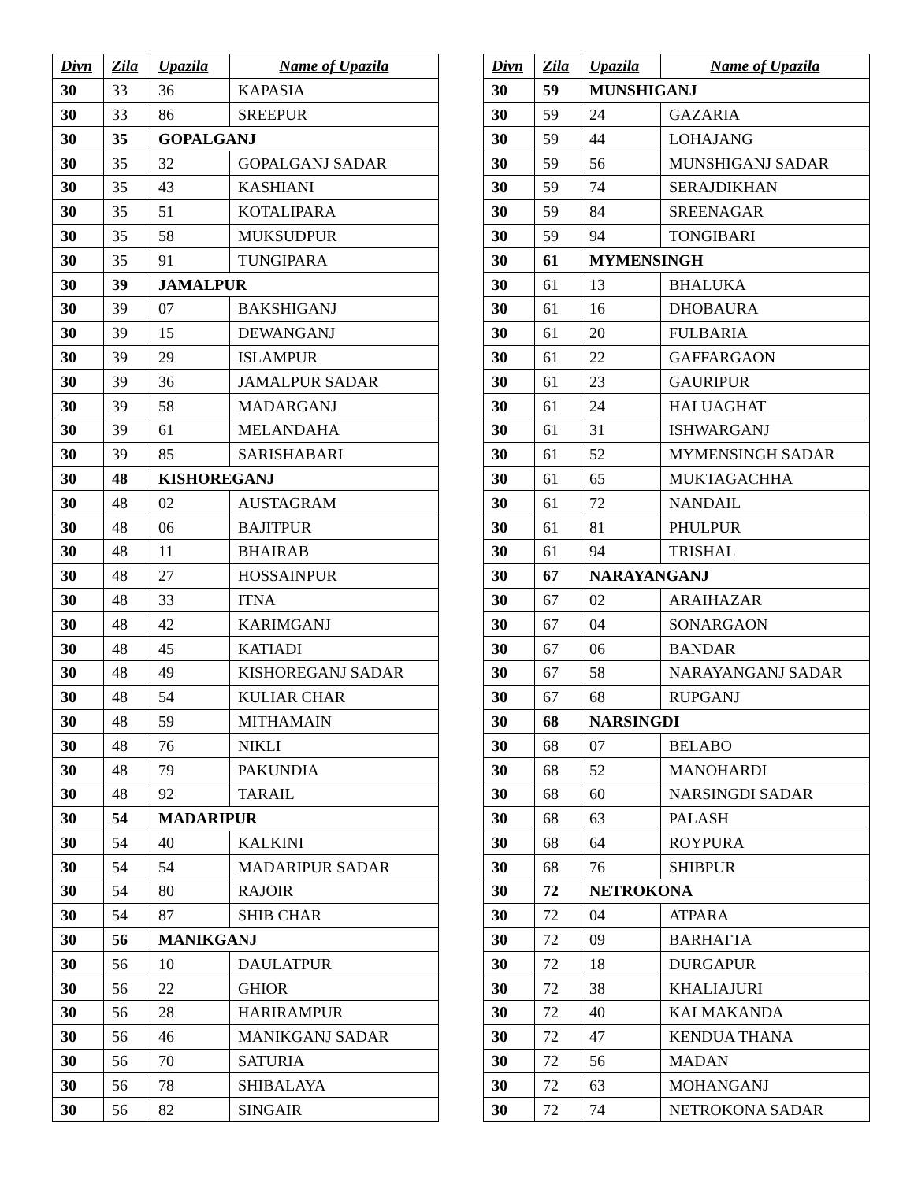| Divn | Zila | Upazila | Name of Upazila |
| --- | --- | --- | --- |
| 30 | 33 | 36 | KAPASIA |
| 30 | 33 | 86 | SREEPUR |
| 30 | 35 | GOPALGANJ | |
| 30 | 35 | 32 | GOPALGANJ SADAR |
| 30 | 35 | 43 | KASHIANI |
| 30 | 35 | 51 | KOTALIPARA |
| 30 | 35 | 58 | MUKSUDPUR |
| 30 | 35 | 91 | TUNGIPARA |
| 30 | 39 | JAMALPUR | |
| 30 | 39 | 07 | BAKSHIGANJ |
| 30 | 39 | 15 | DEWANGANJ |
| 30 | 39 | 29 | ISLAMPUR |
| 30 | 39 | 36 | JAMALPUR SADAR |
| 30 | 39 | 58 | MADARGANJ |
| 30 | 39 | 61 | MELANDAHA |
| 30 | 39 | 85 | SARISHABARI |
| 30 | 48 | KISHOREGANJ | |
| 30 | 48 | 02 | AUSTAGRAM |
| 30 | 48 | 06 | BAJITPUR |
| 30 | 48 | 11 | BHAIRAB |
| 30 | 48 | 27 | HOSSAINPUR |
| 30 | 48 | 33 | ITNA |
| 30 | 48 | 42 | KARIMGANJ |
| 30 | 48 | 45 | KATIADI |
| 30 | 48 | 49 | KISHOREGANJ SADAR |
| 30 | 48 | 54 | KULIAR CHAR |
| 30 | 48 | 59 | MITHAMAIN |
| 30 | 48 | 76 | NIKLI |
| 30 | 48 | 79 | PAKUNDIA |
| 30 | 48 | 92 | TARAIL |
| 30 | 54 | MADARIPUR | |
| 30 | 54 | 40 | KALKINI |
| 30 | 54 | 54 | MADARIPUR SADAR |
| 30 | 54 | 80 | RAJOIR |
| 30 | 54 | 87 | SHIB CHAR |
| 30 | 56 | MANIKGANJ | |
| 30 | 56 | 10 | DAULATPUR |
| 30 | 56 | 22 | GHIOR |
| 30 | 56 | 28 | HARIRAMPUR |
| 30 | 56 | 46 | MANIKGANJ SADAR |
| 30 | 56 | 70 | SATURIA |
| 30 | 56 | 78 | SHIBALAYA |
| 30 | 56 | 82 | SINGAIR |
| Divn | Zila | Upazila | Name of Upazila |
| --- | --- | --- | --- |
| 30 | 59 | MUNSHIGANJ | |
| 30 | 59 | 24 | GAZARIA |
| 30 | 59 | 44 | LOHAJANG |
| 30 | 59 | 56 | MUNSHIGANJ SADAR |
| 30 | 59 | 74 | SERAJDIKHAN |
| 30 | 59 | 84 | SREENAGAR |
| 30 | 59 | 94 | TONGIBARI |
| 30 | 61 | MYMENSINGH | |
| 30 | 61 | 13 | BHALUKA |
| 30 | 61 | 16 | DHOBAURA |
| 30 | 61 | 20 | FULBARIA |
| 30 | 61 | 22 | GAFFARGAON |
| 30 | 61 | 23 | GAURIPUR |
| 30 | 61 | 24 | HALUAGHAT |
| 30 | 61 | 31 | ISHWARGANJ |
| 30 | 61 | 52 | MYMENSINGH SADAR |
| 30 | 61 | 65 | MUKTAGACHHA |
| 30 | 61 | 72 | NANDAIL |
| 30 | 61 | 81 | PHULPUR |
| 30 | 61 | 94 | TRISHAL |
| 30 | 67 | NARAYANGANJ | |
| 30 | 67 | 02 | ARAIHAZAR |
| 30 | 67 | 04 | SONARGAON |
| 30 | 67 | 06 | BANDAR |
| 30 | 67 | 58 | NARAYANGANJ SADAR |
| 30 | 67 | 68 | RUPGANJ |
| 30 | 68 | NARSINGDI | |
| 30 | 68 | 07 | BELABO |
| 30 | 68 | 52 | MANOHARDI |
| 30 | 68 | 60 | NARSINGDI SADAR |
| 30 | 68 | 63 | PALASH |
| 30 | 68 | 64 | ROYPURA |
| 30 | 68 | 76 | SHIBPUR |
| 30 | 72 | NETROKONA | |
| 30 | 72 | 04 | ATPARA |
| 30 | 72 | 09 | BARHATTA |
| 30 | 72 | 18 | DURGAPUR |
| 30 | 72 | 38 | KHALIAJURI |
| 30 | 72 | 40 | KALMAKANDA |
| 30 | 72 | 47 | KENDUA THANA |
| 30 | 72 | 56 | MADAN |
| 30 | 72 | 63 | MOHANGANJ |
| 30 | 72 | 74 | NETROKONA SADAR |